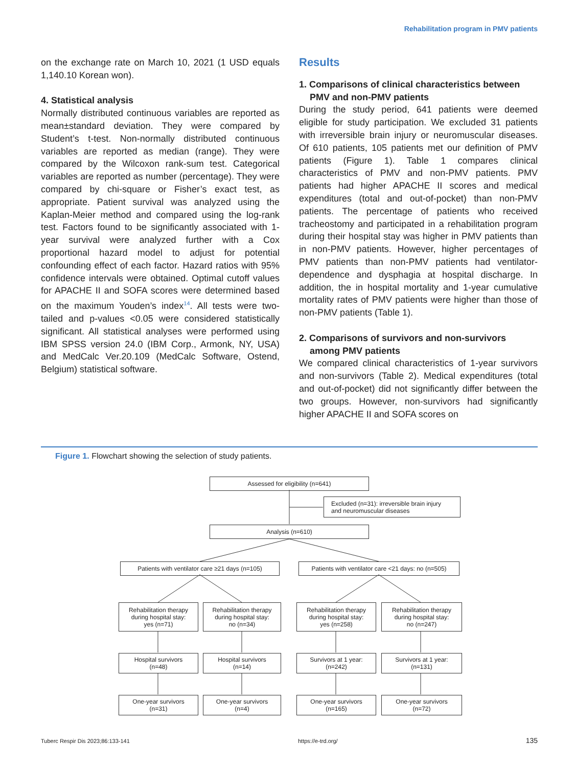Rehabilitation program in PMV patients
on the exchange rate on March 10, 2021 (1 USD equals 1,140.10 Korean won).
4. Statistical analysis
Normally distributed continuous variables are reported as mean±standard deviation. They were compared by Student’s t-test. Non-normally distributed continuous variables are reported as median (range). They were compared by the Wilcoxon rank-sum test. Categorical variables are reported as number (percentage). They were compared by chi-square or Fisher’s exact test, as appropriate. Patient survival was analyzed using the Kaplan-Meier method and compared using the log-rank test. Factors found to be significantly associated with 1-year survival were analyzed further with a Cox proportional hazard model to adjust for potential confounding effect of each factor. Hazard ratios with 95% confidence intervals were obtained. Optimal cutoff values for APACHE II and SOFA scores were determined based on the maximum Youden’s index<sup>14</sup>. All tests were two-tailed and p-values <0.05 were considered statistically significant. All statistical analyses were performed using IBM SPSS version 24.0 (IBM Corp., Armonk, NY, USA) and MedCalc Ver.20.109 (MedCalc Software, Ostend, Belgium) statistical software.
Results
1. Comparisons of clinical characteristics between
PMV and non-PMV patients
During the study period, 641 patients were deemed eligible for study participation. We excluded 31 patients with irreversible brain injury or neuromuscular diseases. Of 610 patients, 105 patients met our definition of PMV patients (Figure 1). Table 1 compares clinical characteristics of PMV and non-PMV patients. PMV patients had higher APACHE II scores and medical expenditures (total and out-of-pocket) than non-PMV patients. The percentage of patients who received tracheostomy and participated in a rehabilitation program during their hospital stay was higher in PMV patients than in non-PMV patients. However, higher percentages of PMV patients than non-PMV patients had ventilator-dependence and dysphagia at hospital discharge. In addition, the in hospital mortality and 1-year cumulative mortality rates of PMV patients were higher than those of non-PMV patients (Table 1).
2. Comparisons of survivors and non-survivors
among PMV patients
We compared clinical characteristics of 1-year survivors and non-survivors (Table 2). Medical expenditures (total and out-of-pocket) did not significantly differ between the two groups. However, non-survivors had significantly higher APACHE II and SOFA scores on
Figure 1. Flowchart showing the selection of study patients.
Assessed for eligibility (n=641)
Excluded (n=31): irreversible brain injury
and neuromuscular diseases
Analysis (n=610)
Patients with ventilator care ≥21 days (n=105)
Patients with ventilator care <21 days: no (n=505)
Rehabilitation therapy
during hospital stay:
yes (n=71)
Rehabilitation therapy
during hospital stay:
no (n=34)
Rehabilitation therapy
during hospital stay:
yes (n=258)
Rehabilitation therapy
during hospital stay:
no (n=247)
Hospital survivors
(n=48)
Hospital survivors
(n=14)
Survivors at 1 year:
(n=242)
Survivors at 1 year:
(n=131)
One-year survivors
(n=31)
One-year survivors
(n=4)
One-year survivors
(n=165)
One-year survivors
(n=72)
Tuberc Respir Dis 2023;86:133-141
https://e-trd.org/ 135